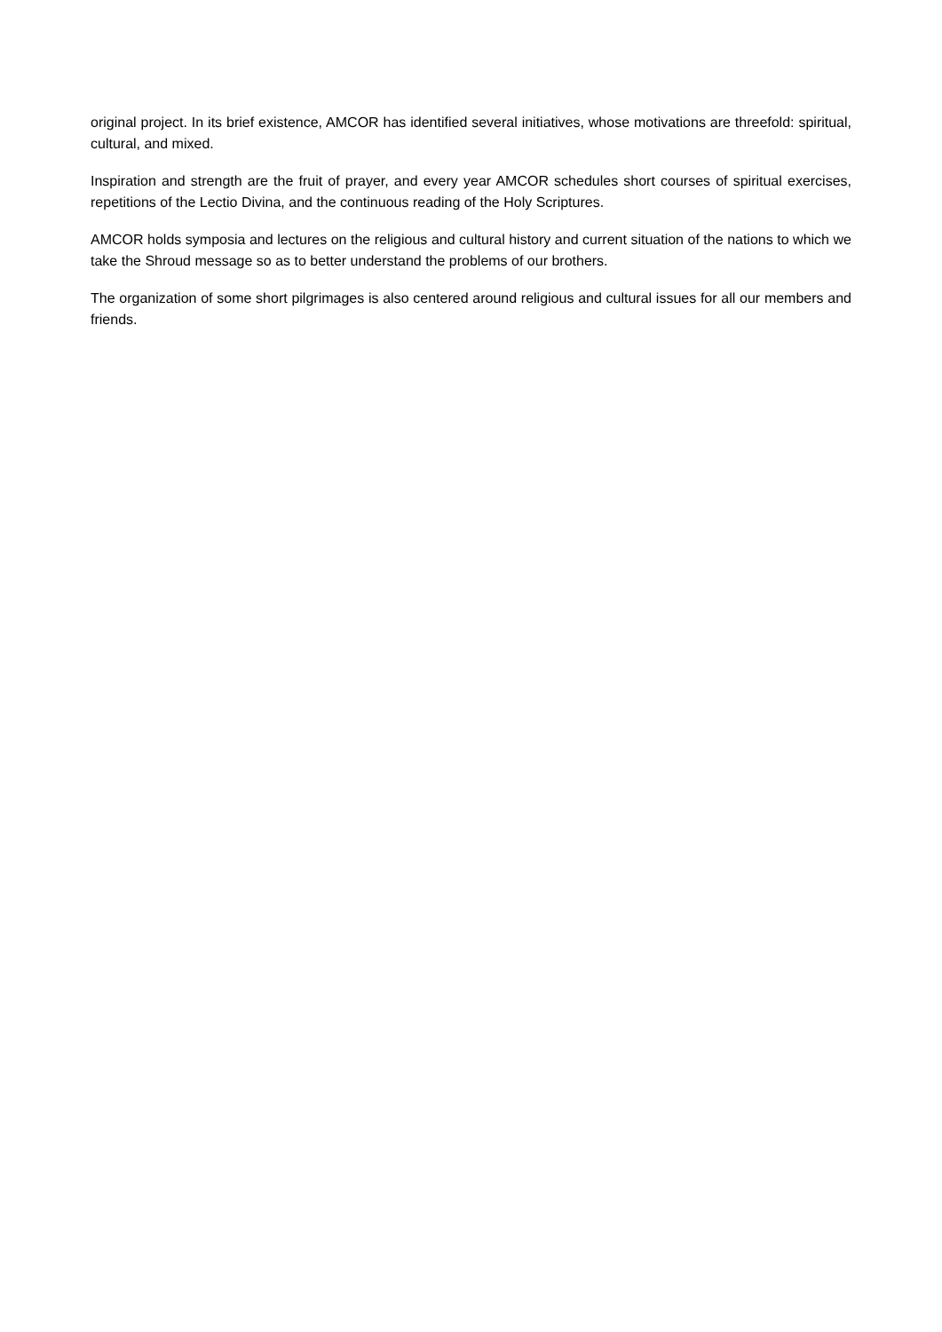original project. In its brief existence, AMCOR has identified several initiatives, whose motivations are threefold: spiritual, cultural, and mixed.
Inspiration and strength are the fruit of prayer, and every year AMCOR schedules short courses of spiritual exercises, repetitions of the Lectio Divina, and the continuous reading of the Holy Scriptures.
AMCOR holds symposia and lectures on the religious and cultural history and current situation of the nations to which we take the Shroud message so as to better understand the problems of our brothers.
The organization of some short pilgrimages is also centered around religious and cultural issues for all our members and friends.